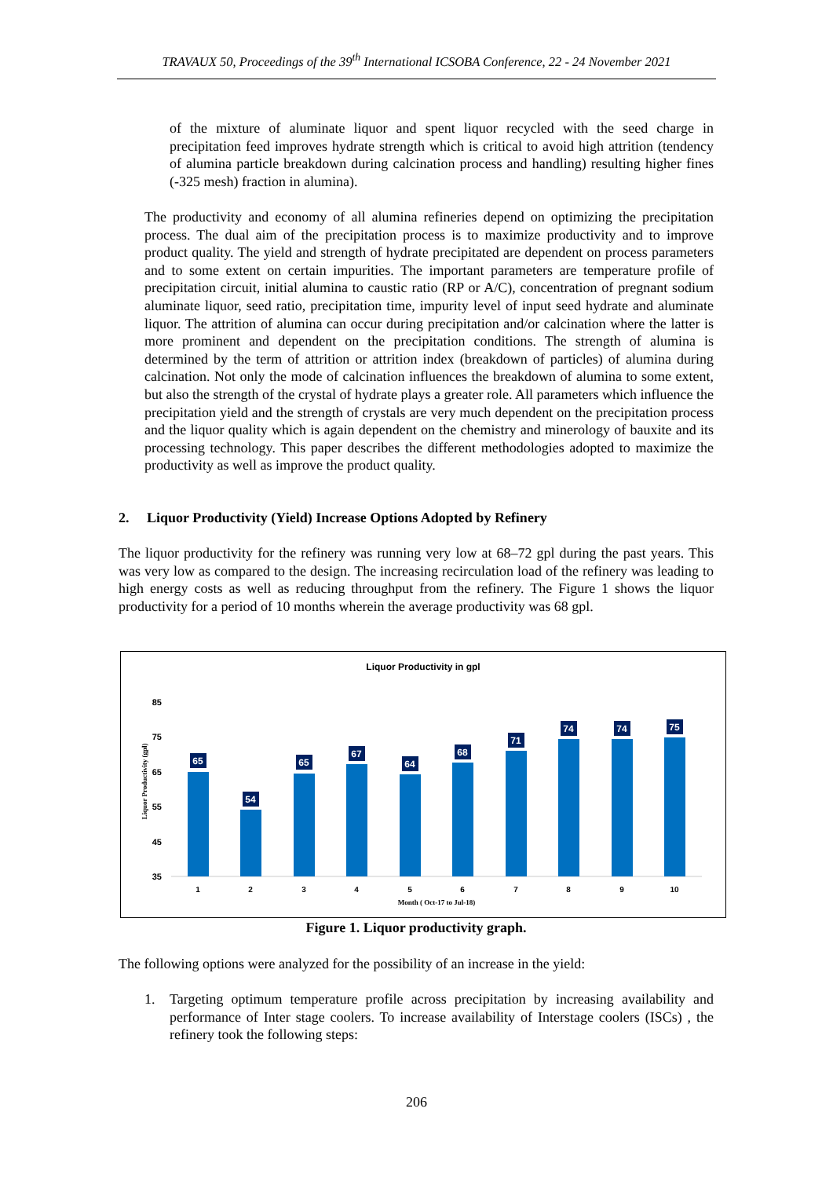TRAVAUX 50, Proceedings of the 39<sup>th</sup> International ICSOBA Conference, 22 - 24 November 2021
of the mixture of aluminate liquor and spent liquor recycled with the seed charge in precipitation feed improves hydrate strength which is critical to avoid high attrition (tendency of alumina particle breakdown during calcination process and handling) resulting higher fines (-325 mesh) fraction in alumina).
The productivity and economy of all alumina refineries depend on optimizing the precipitation process. The dual aim of the precipitation process is to maximize productivity and to improve product quality. The yield and strength of hydrate precipitated are dependent on process parameters and to some extent on certain impurities. The important parameters are temperature profile of precipitation circuit, initial alumina to caustic ratio (RP or A/C), concentration of pregnant sodium aluminate liquor, seed ratio, precipitation time, impurity level of input seed hydrate and aluminate liquor. The attrition of alumina can occur during precipitation and/or calcination where the latter is more prominent and dependent on the precipitation conditions. The strength of alumina is determined by the term of attrition or attrition index (breakdown of particles) of alumina during calcination. Not only the mode of calcination influences the breakdown of alumina to some extent, but also the strength of the crystal of hydrate plays a greater role. All parameters which influence the precipitation yield and the strength of crystals are very much dependent on the precipitation process and the liquor quality which is again dependent on the chemistry and minerology of bauxite and its processing technology. This paper describes the different methodologies adopted to maximize the productivity as well as improve the product quality.
2. Liquor Productivity (Yield) Increase Options Adopted by Refinery
The liquor productivity for the refinery was running very low at 68–72 gpl during the past years. This was very low as compared to the design. The increasing recirculation load of the refinery was leading to high energy costs as well as reducing throughput from the refinery. The Figure 1 shows the liquor productivity for a period of 10 months wherein the average productivity was 68 gpl.
Liquor Productivity in gpl
85
75
65
55
45
35
Liquor Productivity (gpl)
65
54
65
67
64
68
71
74
74
75
1
2
3
4
5
6
7
8
9
10
Month ( Oct-17 to Jul-18)
Figure 1. Liquor productivity graph.
The following options were analyzed for the possibility of an increase in the yield:
1. Targeting optimum temperature profile across precipitation by increasing availability and performance of Inter stage coolers. To increase availability of Interstage coolers (ISCs) , the refinery took the following steps:
206